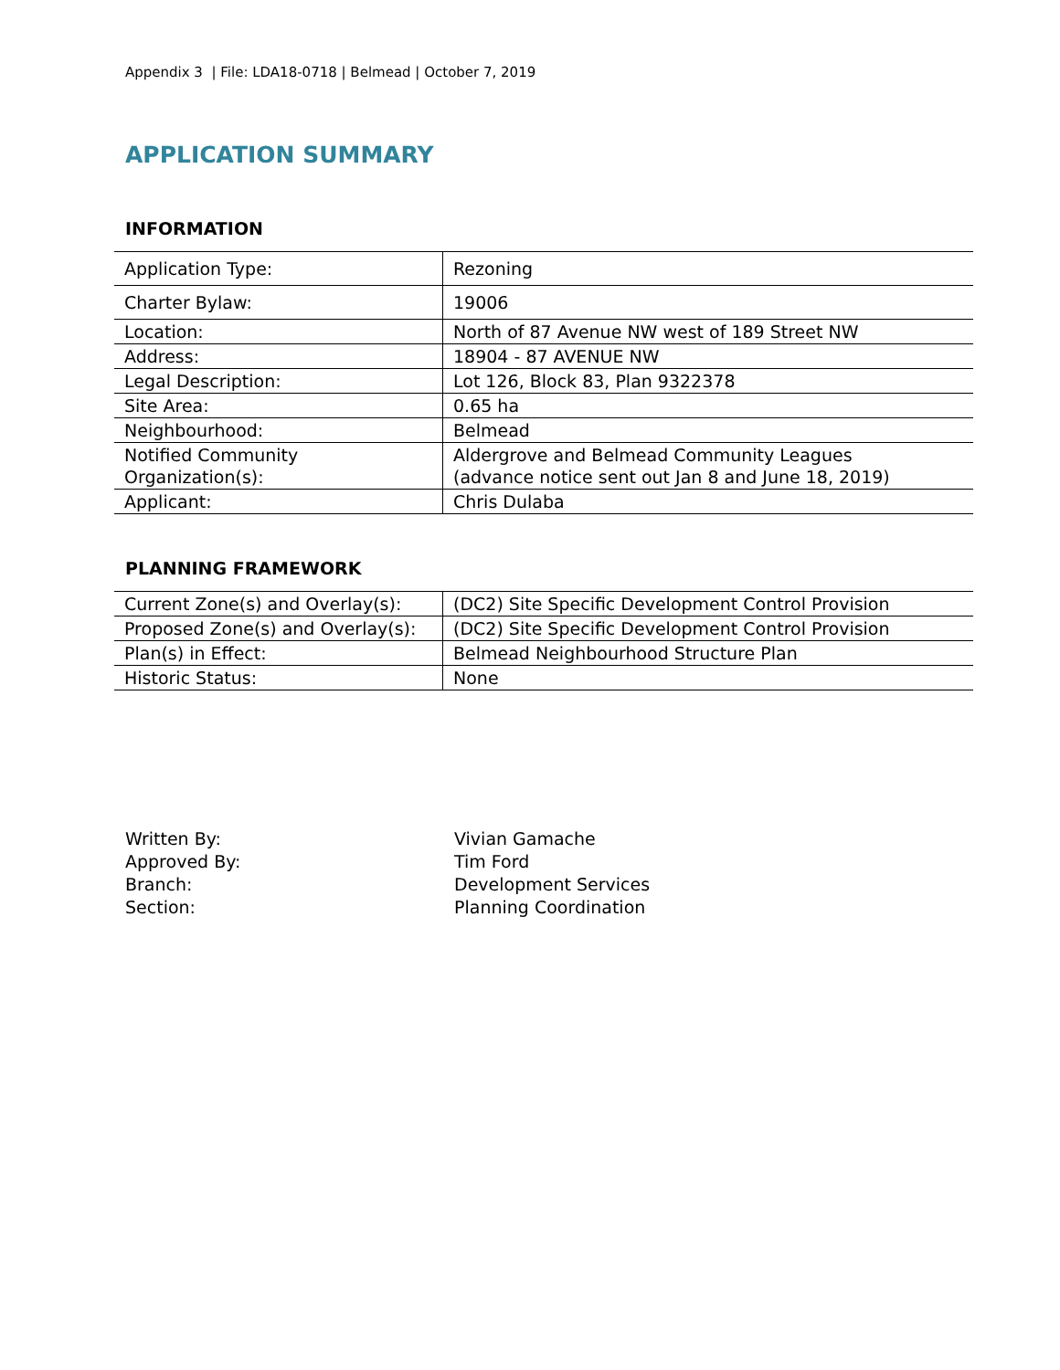Appendix 3 | File: LDA18-0718 | Belmead | October 7, 2019
APPLICATION SUMMARY
INFORMATION
| Application Type: | Rezoning |
| Charter Bylaw: | 19006 |
| Location: | North of 87 Avenue NW west of 189 Street NW |
| Address: | 18904 - 87 AVENUE NW |
| Legal Description: | Lot 126, Block 83, Plan 9322378 |
| Site Area: | 0.65 ha |
| Neighbourhood: | Belmead |
| Notified Community Organization(s): | Aldergrove and Belmead Community Leagues (advance notice sent out Jan 8 and June 18, 2019) |
| Applicant: | Chris Dulaba |
PLANNING FRAMEWORK
| Current Zone(s) and Overlay(s): | (DC2) Site Specific Development Control Provision |
| Proposed Zone(s) and Overlay(s): | (DC2) Site Specific Development Control Provision |
| Plan(s) in Effect: | Belmead Neighbourhood Structure Plan |
| Historic Status: | None |
Written By: Vivian Gamache
Approved By: Tim Ford
Branch: Development Services
Section: Planning Coordination